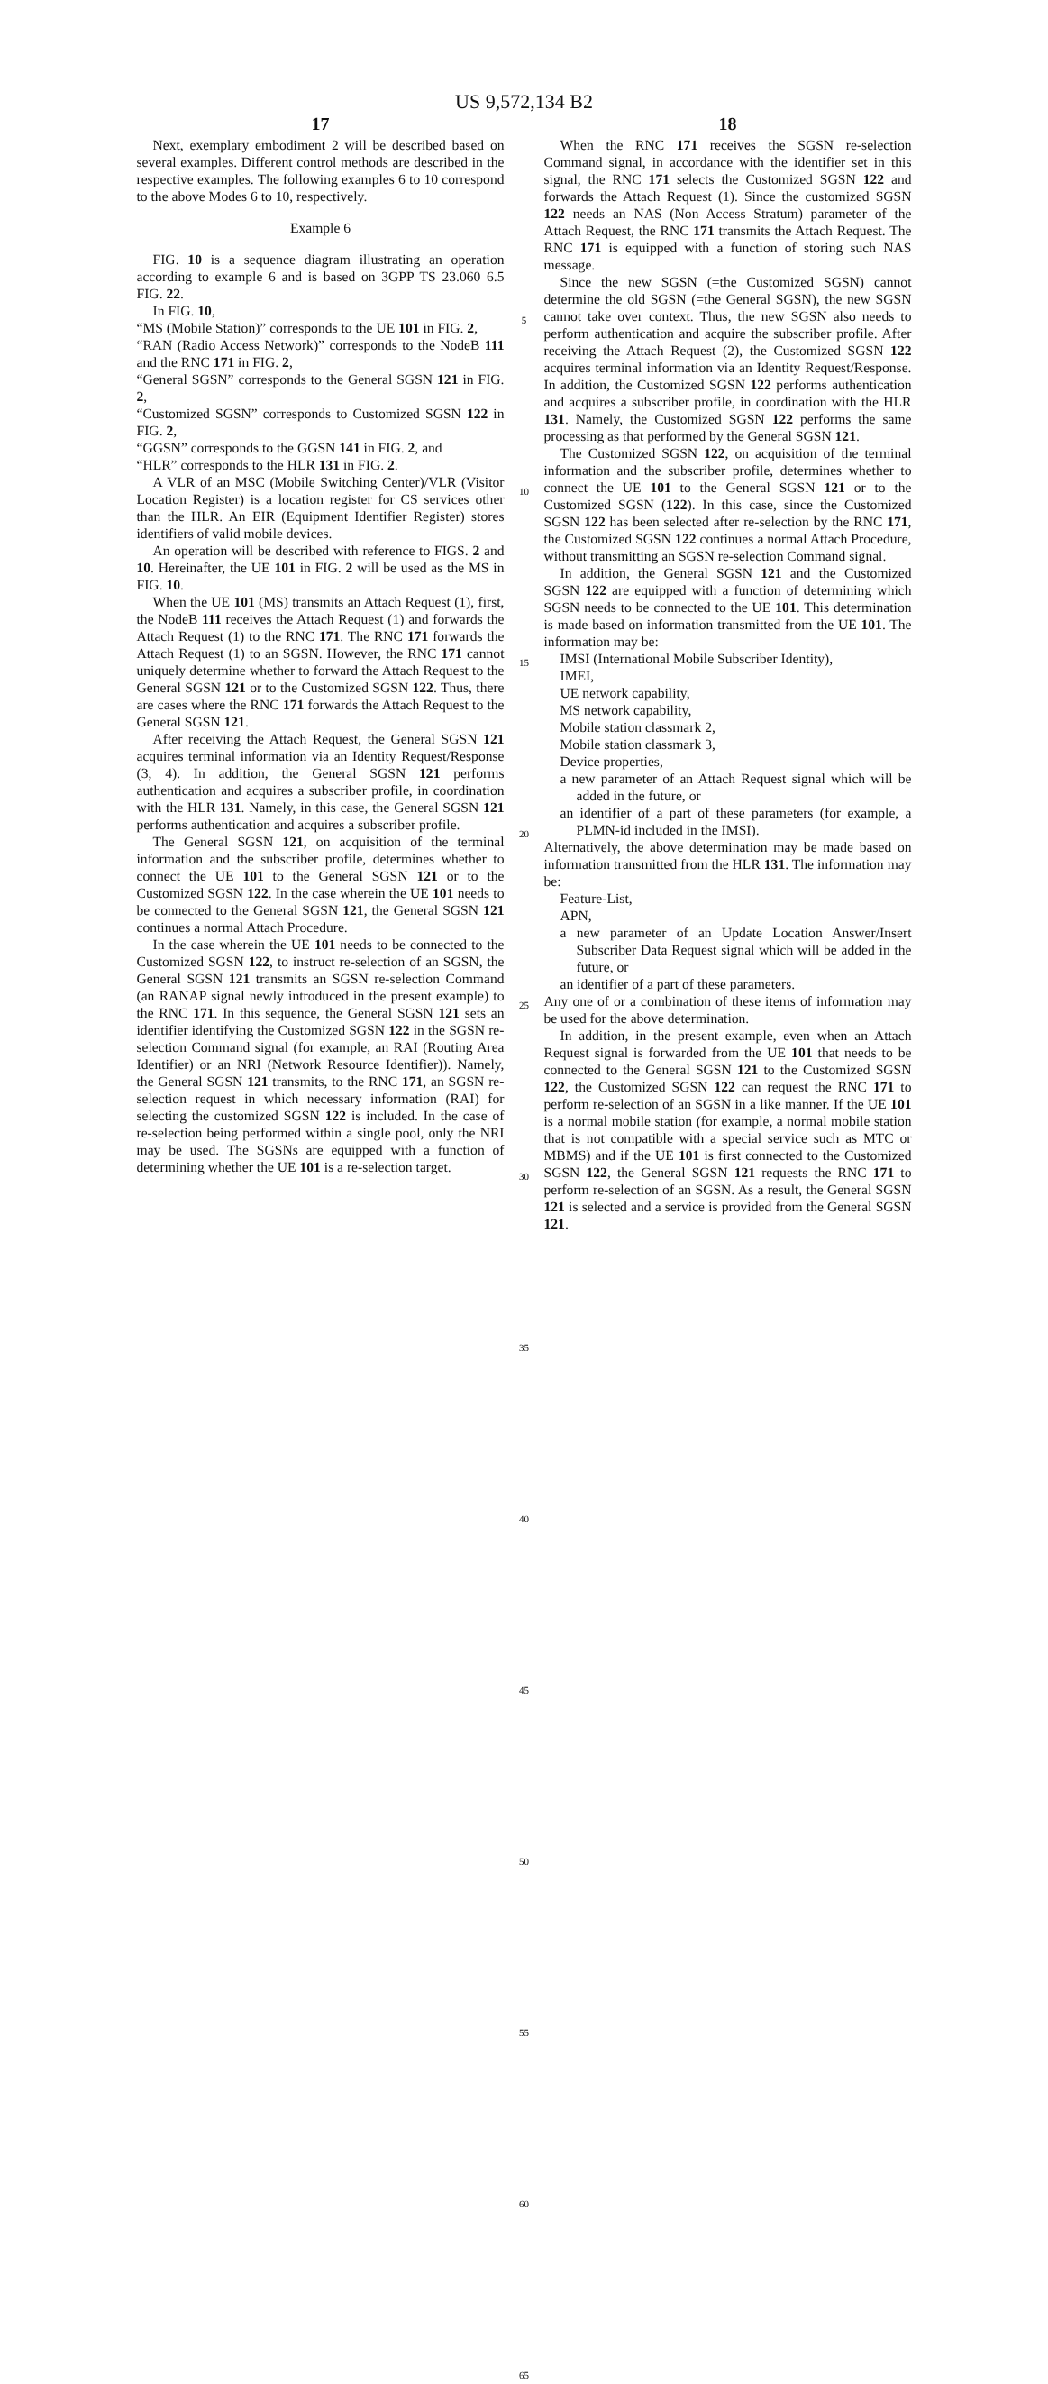US 9,572,134 B2
17
Next, exemplary embodiment 2 will be described based on several examples. Different control methods are described in the respective examples. The following examples 6 to 10 correspond to the above Modes 6 to 10, respectively.
Example 6
FIG. 10 is a sequence diagram illustrating an operation according to example 6 and is based on 3GPP TS 23.060 6.5 FIG. 22.
In FIG. 10,
“MS (Mobile Station)” corresponds to the UE 101 in FIG. 2,
“RAN (Radio Access Network)” corresponds to the NodeB 111 and the RNC 171 in FIG. 2,
“General SGSN” corresponds to the General SGSN 121 in FIG. 2,
“Customized SGSN” corresponds to Customized SGSN 122 in FIG. 2,
“GGSN” corresponds to the GGSN 141 in FIG. 2, and
“HLR” corresponds to the HLR 131 in FIG. 2.
A VLR of an MSC (Mobile Switching Center)/VLR (Visitor Location Register) is a location register for CS services other than the HLR. An EIR (Equipment Identifier Register) stores identifiers of valid mobile devices.
An operation will be described with reference to FIGS. 2 and 10. Hereinafter, the UE 101 in FIG. 2 will be used as the MS in FIG. 10.
When the UE 101 (MS) transmits an Attach Request (1), first, the NodeB 111 receives the Attach Request (1) and forwards the Attach Request (1) to the RNC 171. The RNC 171 forwards the Attach Request (1) to an SGSN. However, the RNC 171 cannot uniquely determine whether to forward the Attach Request to the General SGSN 121 or to the Customized SGSN 122. Thus, there are cases where the RNC 171 forwards the Attach Request to the General SGSN 121.
After receiving the Attach Request, the General SGSN 121 acquires terminal information via an Identity Request/Response (3, 4). In addition, the General SGSN 121 performs authentication and acquires a subscriber profile, in coordination with the HLR 131. Namely, in this case, the General SGSN 121 performs authentication and acquires a subscriber profile.
The General SGSN 121, on acquisition of the terminal information and the subscriber profile, determines whether to connect the UE 101 to the General SGSN 121 or to the Customized SGSN 122. In the case wherein the UE 101 needs to be connected to the General SGSN 121, the General SGSN 121 continues a normal Attach Procedure.
In the case wherein the UE 101 needs to be connected to the Customized SGSN 122, to instruct re-selection of an SGSN, the General SGSN 121 transmits an SGSN re-selection Command (an RANAP signal newly introduced in the present example) to the RNC 171. In this sequence, the General SGSN 121 sets an identifier identifying the Customized SGSN 122 in the SGSN re-selection Command signal (for example, an RAI (Routing Area Identifier) or an NRI (Network Resource Identifier)). Namely, the General SGSN 121 transmits, to the RNC 171, an SGSN re-selection request in which necessary information (RAI) for selecting the customized SGSN 122 is included. In the case of re-selection being performed within a single pool, only the NRI may be used. The SGSNs are equipped with a function of determining whether the UE 101 is a re-selection target.
5
10
15
20
25
30
35
40
45
50
55
60
65
18
When the RNC 171 receives the SGSN re-selection Command signal, in accordance with the identifier set in this signal, the RNC 171 selects the Customized SGSN 122 and forwards the Attach Request (1). Since the customized SGSN 122 needs an NAS (Non Access Stratum) parameter of the Attach Request, the RNC 171 transmits the Attach Request. The RNC 171 is equipped with a function of storing such NAS message.
Since the new SGSN (=the Customized SGSN) cannot determine the old SGSN (=the General SGSN), the new SGSN cannot take over context. Thus, the new SGSN also needs to perform authentication and acquire the subscriber profile. After receiving the Attach Request (2), the Customized SGSN 122 acquires terminal information via an Identity Request/Response. In addition, the Customized SGSN 122 performs authentication and acquires a subscriber profile, in coordination with the HLR 131. Namely, the Customized SGSN 122 performs the same processing as that performed by the General SGSN 121.
The Customized SGSN 122, on acquisition of the terminal information and the subscriber profile, determines whether to connect the UE 101 to the General SGSN 121 or to the Customized SGSN (122). In this case, since the Customized SGSN 122 has been selected after re-selection by the RNC 171, the Customized SGSN 122 continues a normal Attach Procedure, without transmitting an SGSN re-selection Command signal.
In addition, the General SGSN 121 and the Customized SGSN 122 are equipped with a function of determining which SGSN needs to be connected to the UE 101. This determination is made based on information transmitted from the UE 101. The information may be:
IMSI (International Mobile Subscriber Identity),
IMEI,
UE network capability,
MS network capability,
Mobile station classmark 2,
Mobile station classmark 3,
Device properties,
a new parameter of an Attach Request signal which will be added in the future, or
an identifier of a part of these parameters (for example, a PLMN-id included in the IMSI).
Alternatively, the above determination may be made based on information transmitted from the HLR 131. The information may be:
Feature-List,
APN,
a new parameter of an Update Location Answer/Insert Subscriber Data Request signal which will be added in the future, or
an identifier of a part of these parameters.
Any one of or a combination of these items of information may be used for the above determination.
In addition, in the present example, even when an Attach Request signal is forwarded from the UE 101 that needs to be connected to the General SGSN 121 to the Customized SGSN 122, the Customized SGSN 122 can request the RNC 171 to perform re-selection of an SGSN in a like manner. If the UE 101 is a normal mobile station (for example, a normal mobile station that is not compatible with a special service such as MTC or MBMS) and if the UE 101 is first connected to the Customized SGSN 122, the General SGSN 121 requests the RNC 171 to perform re-selection of an SGSN. As a result, the General SGSN 121 is selected and a service is provided from the General SGSN 121.